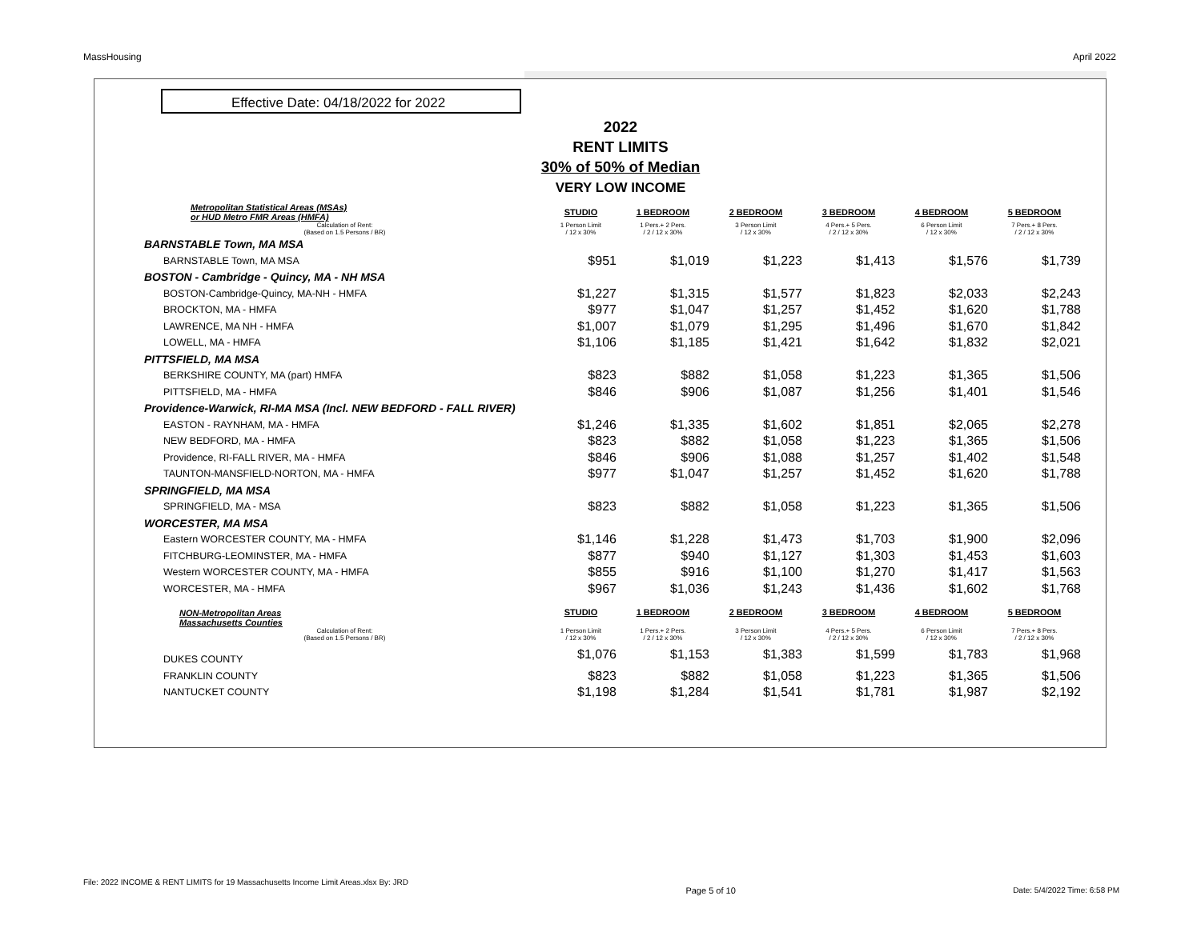MassHousing April 2022
Effective Date: 04/18/2022 for 2022
2022
RENT LIMITS
30% of 50% of Median
VERY LOW INCOME
| Metropolitan Statistical Areas (MSAs) or HUD Metro FMR Areas (HMFA) | STUDIO | 1 BEDROOM | 2 BEDROOM | | 3 BEDROOM | 4 BEDROOM | | 5 BEDROOM |
| --- | --- | --- | --- | --- | --- | --- | --- | --- |
| Calculation of Rent: (Based on 1.5 Persons / BR) | 1 Person Limit / 12 x 30% | 1 Pers.+ 2 Pers. / 2 / 12 x 30% | 3 Person Limit / 12 x 30% | | 4 Pers.+ 5 Pers. / 2 / 12 x 30% | 6 Person Limit / 12 x 30% | | 7 Pers.+ 8 Pers. / 2 / 12 x 30% |
| BARNSTABLE Town, MA MSA | | | | | | | | |
| BARNSTABLE Town, MA MSA | $951 | $1,019 | $1,223 | | $1,413 | $1,576 | | $1,739 |
| BOSTON - Cambridge - Quincy, MA - NH MSA | | | | | | | | |
| BOSTON-Cambridge-Quincy, MA-NH - HMFA | $1,227 | $1,315 | $1,577 | | $1,823 | $2,033 | | $2,243 |
| BROCKTON, MA - HMFA | $977 | $1,047 | $1,257 | | $1,452 | $1,620 | | $1,788 |
| LAWRENCE, MA NH - HMFA | $1,007 | $1,079 | $1,295 | | $1,496 | $1,670 | | $1,842 |
| LOWELL, MA - HMFA | $1,106 | $1,185 | $1,421 | | $1,642 | $1,832 | | $2,021 |
| PITTSFIELD, MA MSA | | | | | | | | |
| BERKSHIRE COUNTY, MA (part) HMFA | $823 | $882 | $1,058 | | $1,223 | $1,365 | | $1,506 |
| PITTSFIELD, MA - HMFA | $846 | $906 | $1,087 | | $1,256 | $1,401 | | $1,546 |
| Providence-Warwick, RI-MA MSA (Incl. NEW BEDFORD - FALL RIVER) | | | | | | | | |
| EASTON - RAYNHAM, MA - HMFA | $1,246 | $1,335 | $1,602 | | $1,851 | $2,065 | | $2,278 |
| NEW BEDFORD, MA - HMFA | $823 | $882 | $1,058 | | $1,223 | $1,365 | | $1,506 |
| Providence, RI-FALL RIVER, MA - HMFA | $846 | $906 | $1,088 | | $1,257 | $1,402 | | $1,548 |
| TAUNTON-MANSFIELD-NORTON, MA - HMFA | $977 | $1,047 | $1,257 | | $1,452 | $1,620 | | $1,788 |
| SPRINGFIELD, MA MSA | | | | | | | | |
| SPRINGFIELD, MA - MSA | $823 | $882 | $1,058 | | $1,223 | $1,365 | | $1,506 |
| WORCESTER, MA MSA | | | | | | | | |
| Eastern WORCESTER COUNTY, MA - HMFA | $1,146 | $1,228 | $1,473 | | $1,703 | $1,900 | | $2,096 |
| FITCHBURG-LEOMINSTER, MA - HMFA | $877 | $940 | $1,127 | | $1,303 | $1,453 | | $1,603 |
| Western WORCESTER COUNTY, MA - HMFA | $855 | $916 | $1,100 | | $1,270 | $1,417 | | $1,563 |
| WORCESTER, MA - HMFA | $967 | $1,036 | $1,243 | | $1,436 | $1,602 | | $1,768 |
| NON-Metropolitan Areas Massachusetts Counties | STUDIO | 1 BEDROOM | 2 BEDROOM | | 3 BEDROOM | 4 BEDROOM | | 5 BEDROOM |
| Calculation of Rent: (Based on 1.5 Persons / BR) | 1 Person Limit / 12 x 30% | 1 Pers.+ 2 Pers. / 2 / 12 x 30% | 3 Person Limit / 12 x 30% | | 4 Pers.+ 5 Pers. / 2 / 12 x 30% | 6 Person Limit / 12 x 30% | | 7 Pers.+ 8 Pers. / 2 / 12 x 30% |
| DUKES COUNTY | $1,076 | $1,153 | $1,383 | | $1,599 | $1,783 | | $1,968 |
| FRANKLIN COUNTY | $823 | $882 | $1,058 | | $1,223 | $1,365 | | $1,506 |
| NANTUCKET COUNTY | $1,198 | $1,284 | $1,541 | | $1,781 | $1,987 | | $2,192 |
File: 2022 INCOME & RENT LIMITS for 19 Massachusetts Income Limit Areas.xlsx By: JRD Page 5 of 10 Date: 5/4/2022 Time: 6:58 PM